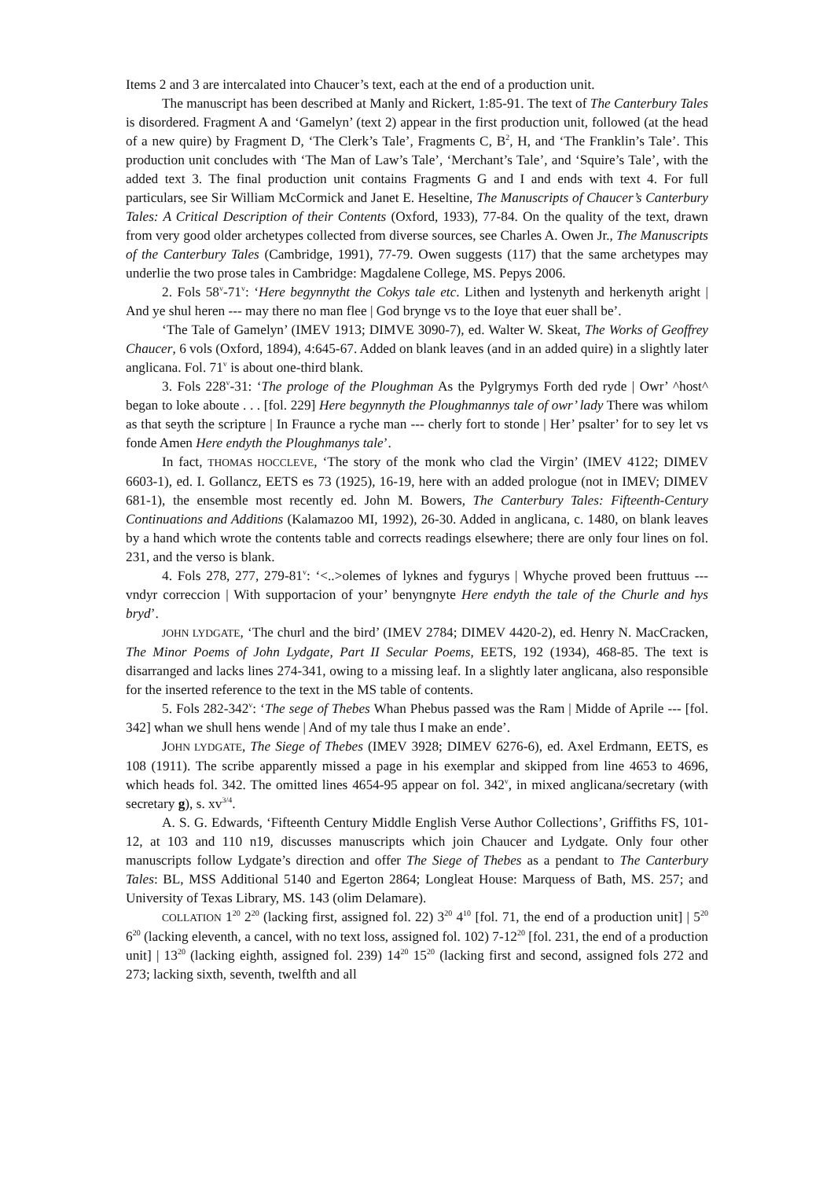Items 2 and 3 are intercalated into Chaucer’s text, each at the end of a production unit.
The manuscript has been described at Manly and Rickert, 1:85-91. The text of The Canterbury Tales is disordered. Fragment A and ‘Gamelyn’ (text 2) appear in the first production unit, followed (at the head of a new quire) by Fragment D, ‘The Clerk’s Tale’, Fragments C, B<sup>2</sup>, H, and ‘The Franklin’s Tale’. This production unit concludes with ‘The Man of Law’s Tale’, ‘Merchant’s Tale’, and ‘Squire’s Tale’, with the added text 3. The final production unit contains Fragments G and I and ends with text 4. For full particulars, see Sir William McCormick and Janet E. Heseltine, The Manuscripts of Chaucer’s Canterbury Tales: A Critical Description of their Contents (Oxford, 1933), 77-84. On the quality of the text, drawn from very good older archetypes collected from diverse sources, see Charles A. Owen Jr., The Manuscripts of the Canterbury Tales (Cambridge, 1991), 77-79. Owen suggests (117) that the same archetypes may underlie the two prose tales in Cambridge: Magdalene College, MS. Pepys 2006.
2. Fols 58<sup>v</sup>-71<sup>v</sup>: ‘Here begynnytht the Cokys tale etc. Lithen and lystenyth and herkenyth aright | And ye shul heren --- may there no man flee | God brynge vs to the Ioye that euer shall be’.
‘The Tale of Gamelyn’ (IMEV 1913; DIMVE 3090-7), ed. Walter W. Skeat, The Works of Geoffrey Chaucer, 6 vols (Oxford, 1894), 4:645-67. Added on blank leaves (and in an added quire) in a slightly later anglicana. Fol. 71<sup>v</sup> is about one-third blank.
3. Fols 228<sup>v</sup>-31: ‘The prologe of the Ploughman As the Pylgrymys Forth ded ryde | Owr’ ^host^ began to loke aboute . . . [fol. 229] Here begynnyth the Ploughmannys tale of owr’ lady There was whilom as that seyth the scripture | In Fraunce a ryche man --- cherly fort to stonde | Her’ psalter’ for to sey let vs fonde Amen Here endyth the Ploughmanys tale’.
In fact, THOMAS HOCCLEVE, ‘The story of the monk who clad the Virgin’ (IMEV 4122; DIMEV 6603-1), ed. I. Gollancz, EETS es 73 (1925), 16-19, here with an added prologue (not in IMEV; DIMEV 681-1), the ensemble most recently ed. John M. Bowers, The Canterbury Tales: Fifteenth-Century Continuations and Additions (Kalamazoo MI, 1992), 26-30. Added in anglicana, c. 1480, on blank leaves by a hand which wrote the contents table and corrects readings elsewhere; there are only four lines on fol. 231, and the verso is blank.
4. Fols 278, 277, 279-81<sup>v</sup>: ‘<..>olemes of lyknes and fygurys | Whyche proved been fruttuus --- vndyr correccion | With supportacion of your’ benyngnyte Here endyth the tale of the Churle and hys bryd’.
JOHN LYDGATE, ‘The churl and the bird’ (IMEV 2784; DIMEV 4420-2), ed. Henry N. MacCracken, The Minor Poems of John Lydgate, Part II Secular Poems, EETS, 192 (1934), 468-85. The text is disarranged and lacks lines 274-341, owing to a missing leaf. In a slightly later anglicana, also responsible for the inserted reference to the text in the MS table of contents.
5. Fols 282-342<sup>v</sup>: ‘The sege of Thebes Whan Phebus passed was the Ram | Midde of Aprile --- [fol. 342] whan we shull hens wende | And of my tale thus I make an ende’.
JOHN LYDGATE, The Siege of Thebes (IMEV 3928; DIMEV 6276-6), ed. Axel Erdmann, EETS, es 108 (1911). The scribe apparently missed a page in his exemplar and skipped from line 4653 to 4696, which heads fol. 342. The omitted lines 4654-95 appear on fol. 342<sup>v</sup>, in mixed anglicana/secretary (with secretary g), s. xv<sup>3/4</sup>.
A. S. G. Edwards, ‘Fifteenth Century Middle English Verse Author Collections’, Griffiths FS, 101-12, at 103 and 110 n19, discusses manuscripts which join Chaucer and Lydgate. Only four other manuscripts follow Lydgate’s direction and offer The Siege of Thebes as a pendant to The Canterbury Tales: BL, MSS Additional 5140 and Egerton 2864; Longleat House: Marquess of Bath, MS. 257; and University of Texas Library, MS. 143 (olim Delamare).
COLLATION 1<sup>20</sup> 2<sup>20</sup> (lacking first, assigned fol. 22) 3<sup>20</sup> 4<sup>10</sup> [fol. 71, the end of a production unit] | 5<sup>20</sup> 6<sup>20</sup> (lacking eleventh, a cancel, with no text loss, assigned fol. 102) 7-12<sup>20</sup> [fol. 231, the end of a production unit] | 13<sup>20</sup> (lacking eighth, assigned fol. 239) 14<sup>20</sup> 15<sup>20</sup> (lacking first and second, assigned fols 272 and 273; lacking sixth, seventh, twelfth and all